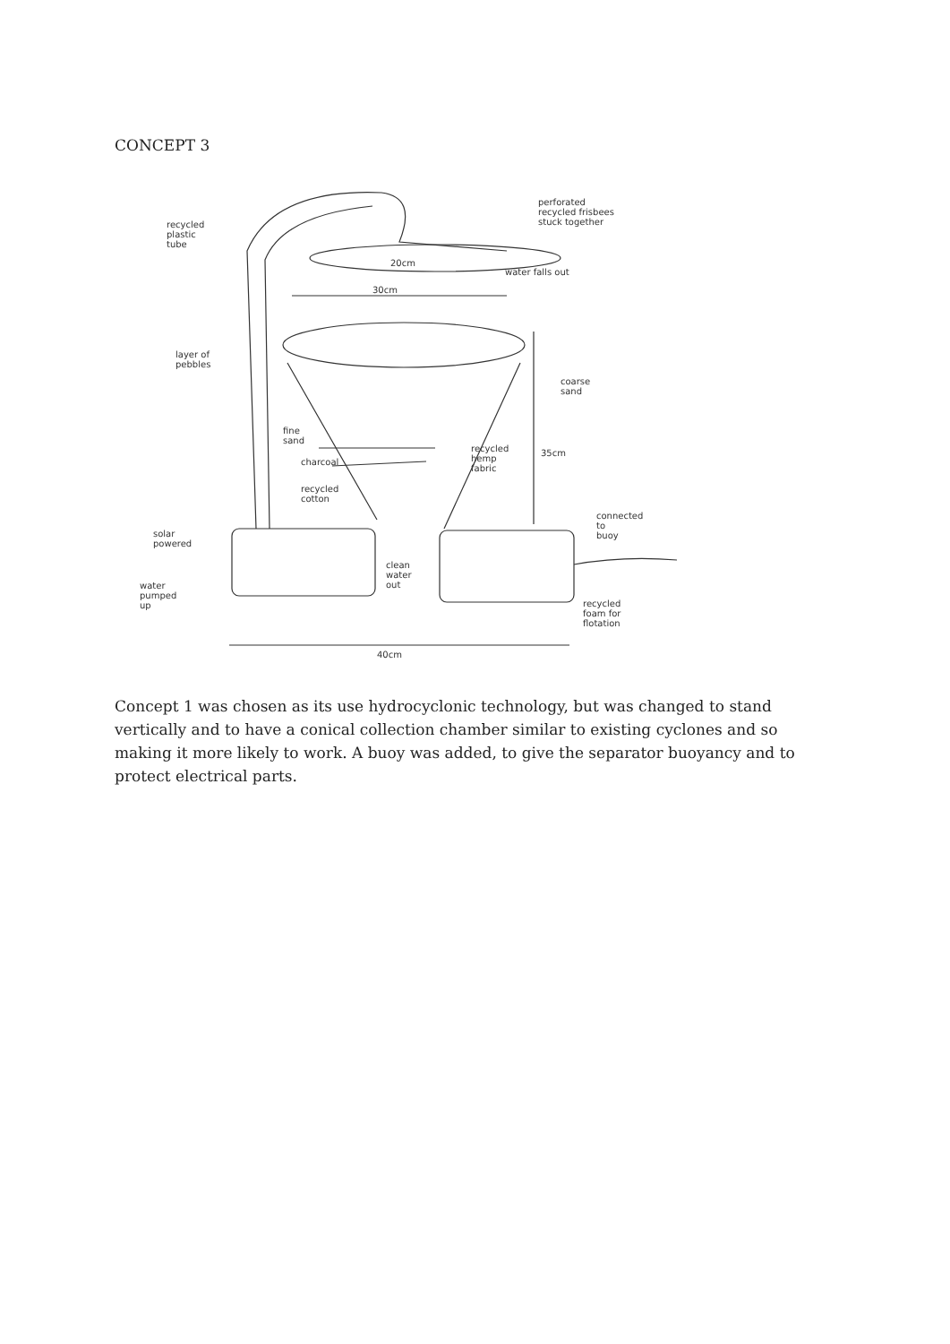CONCEPT 3
recycled
plastic
tube
perforated
recycled frisbees
stuck together
20cm
water falls out
30cm
layer of
pebbles
coarse
sand
fine
sand
charcoal
recycled
hemp
fabric
35cm
recycled
cotton
connected
to
buoy solar
powered
clean
water
out water
pumped
up recycled
foam for
flotation
40cm
Concept 1 was chosen as its use hydrocyclonic technology, but was changed to stand vertically and to have a conical collection chamber similar to existing cyclones and so making it more likely to work. A buoy was added, to give the separator buoyancy and to protect electrical parts.